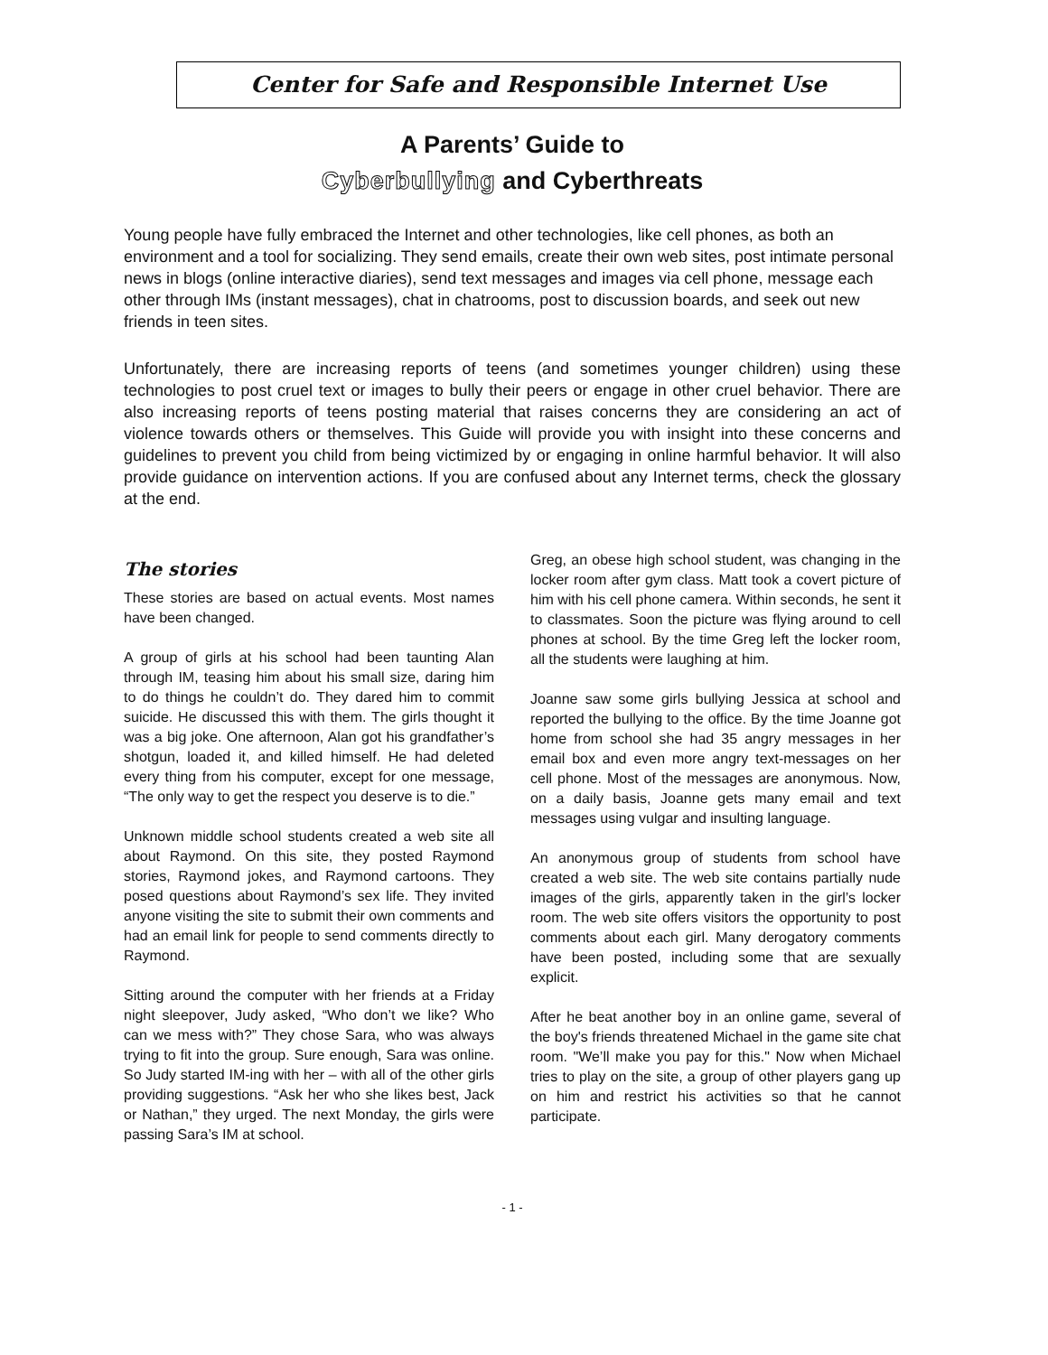Center for Safe and Responsible Internet Use
A Parents’ Guide to
Cyberbullying and Cyberthreats
Young people have fully embraced the Internet and other technologies, like cell phones, as both an environment and a tool for socializing. They send emails, create their own web sites, post intimate personal news in blogs (online interactive diaries), send text messages and images via cell phone, message each other through IMs (instant messages), chat in chatrooms, post to discussion boards, and seek out new friends in teen sites.
Unfortunately, there are increasing reports of teens (and sometimes younger children) using these technologies to post cruel text or images to bully their peers or engage in other cruel behavior. There are also increasing reports of teens posting material that raises concerns they are considering an act of violence towards others or themselves. This Guide will provide you with insight into these concerns and guidelines to prevent you child from being victimized by or engaging in online harmful behavior. It will also provide guidance on intervention actions. If you are confused about any Internet terms, check the glossary at the end.
The stories
These stories are based on actual events. Most names have been changed.
A group of girls at his school had been taunting Alan through IM, teasing him about his small size, daring him to do things he couldn’t do. They dared him to commit suicide. He discussed this with them. The girls thought it was a big joke. One afternoon, Alan got his grandfather’s shotgun, loaded it, and killed himself. He had deleted every thing from his computer, except for one message, “The only way to get the respect you deserve is to die.”
Unknown middle school students created a web site all about Raymond. On this site, they posted Raymond stories, Raymond jokes, and Raymond cartoons. They posed questions about Raymond’s sex life. They invited anyone visiting the site to submit their own comments and had an email link for people to send comments directly to Raymond.
Sitting around the computer with her friends at a Friday night sleepover, Judy asked, “Who don’t we like? Who can we mess with?” They chose Sara, who was always trying to fit into the group. Sure enough, Sara was online. So Judy started IM-ing with her – with all of the other girls providing suggestions. “Ask her who she likes best, Jack or Nathan,” they urged. The next Monday, the girls were passing Sara’s IM at school.
Greg, an obese high school student, was changing in the locker room after gym class. Matt took a covert picture of him with his cell phone camera. Within seconds, he sent it to classmates. Soon the picture was flying around to cell phones at school. By the time Greg left the locker room, all the students were laughing at him.
Joanne saw some girls bullying Jessica at school and reported the bullying to the office. By the time Joanne got home from school she had 35 angry messages in her email box and even more angry text-messages on her cell phone. Most of the messages are anonymous. Now, on a daily basis, Joanne gets many email and text messages using vulgar and insulting language.
An anonymous group of students from school have created a web site. The web site contains partially nude images of the girls, apparently taken in the girl’s locker room. The web site offers visitors the opportunity to post comments about each girl. Many derogatory comments have been posted, including some that are sexually explicit.
After he beat another boy in an online game, several of the boy's friends threatened Michael in the game site chat room. "We’ll make you pay for this." Now when Michael tries to play on the site, a group of other players gang up on him and restrict his activities so that he cannot participate.
- 1 -